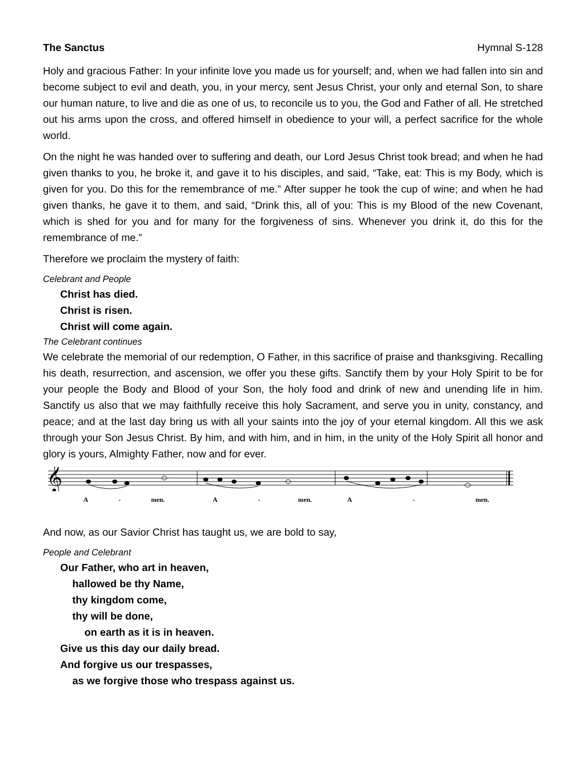The Sanctus Hymnal S-128
Holy and gracious Father: In your infinite love you made us for yourself; and, when we had fallen into sin and become subject to evil and death, you, in your mercy, sent Jesus Christ, your only and eternal Son, to share our human nature, to live and die as one of us, to reconcile us to you, the God and Father of all. He stretched out his arms upon the cross, and offered himself in obedience to your will, a perfect sacrifice for the whole world.
On the night he was handed over to suffering and death, our Lord Jesus Christ took bread; and when he had given thanks to you, he broke it, and gave it to his disciples, and said, “Take, eat: This is my Body, which is given for you. Do this for the remembrance of me.” After supper he took the cup of wine; and when he had given thanks, he gave it to them, and said, “Drink this, all of you: This is my Blood of the new Covenant, which is shed for you and for many for the forgiveness of sins. Whenever you drink it, do this for the remembrance of me.”
Therefore we proclaim the mystery of faith:
Celebrant and People
Christ has died.
Christ is risen.
Christ will come again.
The Celebrant continues
We celebrate the memorial of our redemption, O Father, in this sacrifice of praise and thanksgiving. Recalling his death, resurrection, and ascension, we offer you these gifts. Sanctify them by your Holy Spirit to be for your people the Body and Blood of your Son, the holy food and drink of new and unending life in him. Sanctify us also that we may faithfully receive this holy Sacrament, and serve you in unity, constancy, and peace; and at the last day bring us with all your saints into the joy of your eternal kingdom. All this we ask through your Son Jesus Christ. By him, and with him, and in him, in the unity of the Holy Spirit all honor and glory is yours, Almighty Father, now and for ever.
𝄞
A - men. A - men. A - men.
And now, as our Savior Christ has taught us, we are bold to say,
People and Celebrant
Our Father, who art in heaven,
hallowed be thy Name,
thy kingdom come,
thy will be done,
on earth as it is in heaven.
Give us this day our daily bread.
And forgive us our trespasses,
as we forgive those who trespass against us.